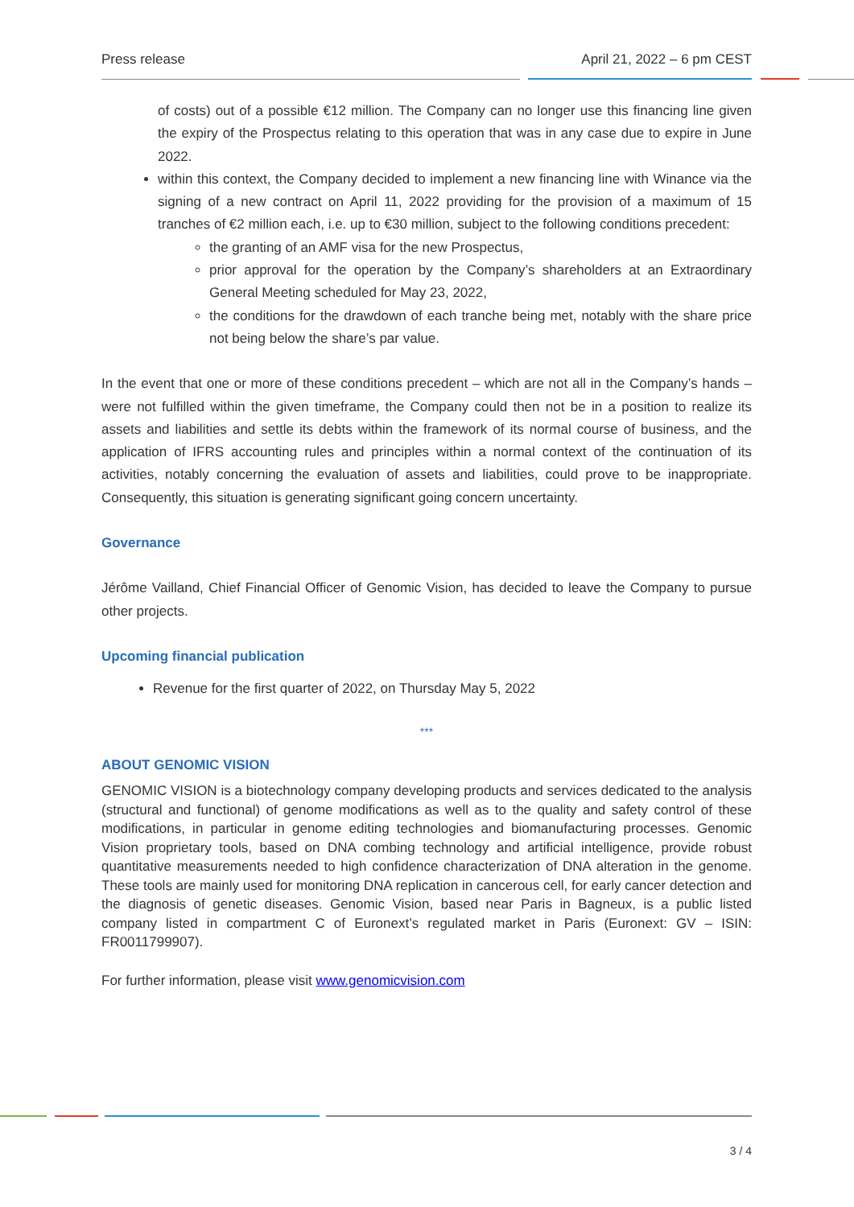Press release April 21, 2022 – 6 pm CEST
of costs) out of a possible €12 million. The Company can no longer use this financing line given the expiry of the Prospectus relating to this operation that was in any case due to expire in June 2022.
within this context, the Company decided to implement a new financing line with Winance via the signing of a new contract on April 11, 2022 providing for the provision of a maximum of 15 tranches of €2 million each, i.e. up to €30 million, subject to the following conditions precedent:
the granting of an AMF visa for the new Prospectus,
prior approval for the operation by the Company’s shareholders at an Extraordinary General Meeting scheduled for May 23, 2022,
the conditions for the drawdown of each tranche being met, notably with the share price not being below the share’s par value.
In the event that one or more of these conditions precedent – which are not all in the Company’s hands – were not fulfilled within the given timeframe, the Company could then not be in a position to realize its assets and liabilities and settle its debts within the framework of its normal course of business, and the application of IFRS accounting rules and principles within a normal context of the continuation of its activities, notably concerning the evaluation of assets and liabilities, could prove to be inappropriate. Consequently, this situation is generating significant going concern uncertainty.
Governance
Jérôme Vailland, Chief Financial Officer of Genomic Vision, has decided to leave the Company to pursue other projects.
Upcoming financial publication
Revenue for the first quarter of 2022, on Thursday May 5, 2022
***
ABOUT GENOMIC VISION
GENOMIC VISION is a biotechnology company developing products and services dedicated to the analysis (structural and functional) of genome modifications as well as to the quality and safety control of these modifications, in particular in genome editing technologies and biomanufacturing processes. Genomic Vision proprietary tools, based on DNA combing technology and artificial intelligence, provide robust quantitative measurements needed to high confidence characterization of DNA alteration in the genome. These tools are mainly used for monitoring DNA replication in cancerous cell, for early cancer detection and the diagnosis of genetic diseases. Genomic Vision, based near Paris in Bagneux, is a public listed company listed in compartment C of Euronext’s regulated market in Paris (Euronext: GV – ISIN: FR0011799907).
For further information, please visit www.genomicvision.com
3 / 4